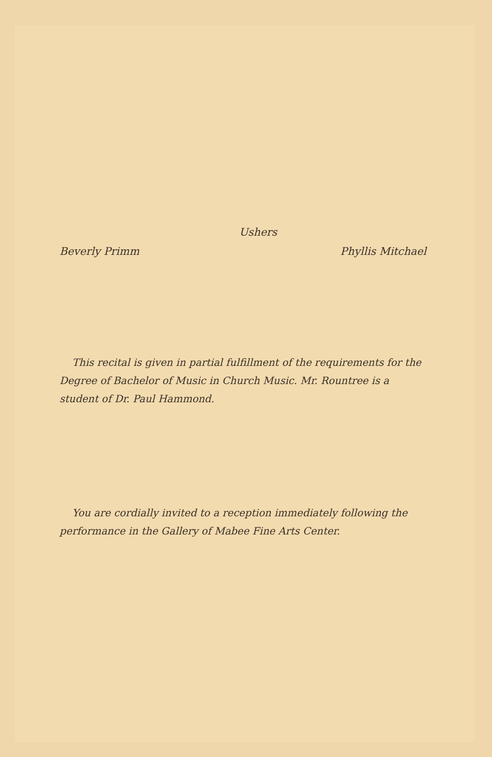Ushers
Beverly Primm Phyllis Mitchael
This recital is given in partial fulfillment of the requirements for the Degree of Bachelor of Music in Church Music. Mr. Rountree is a student of Dr. Paul Hammond.
You are cordially invited to a reception immediately following the performance in the Gallery of Mabee Fine Arts Center.